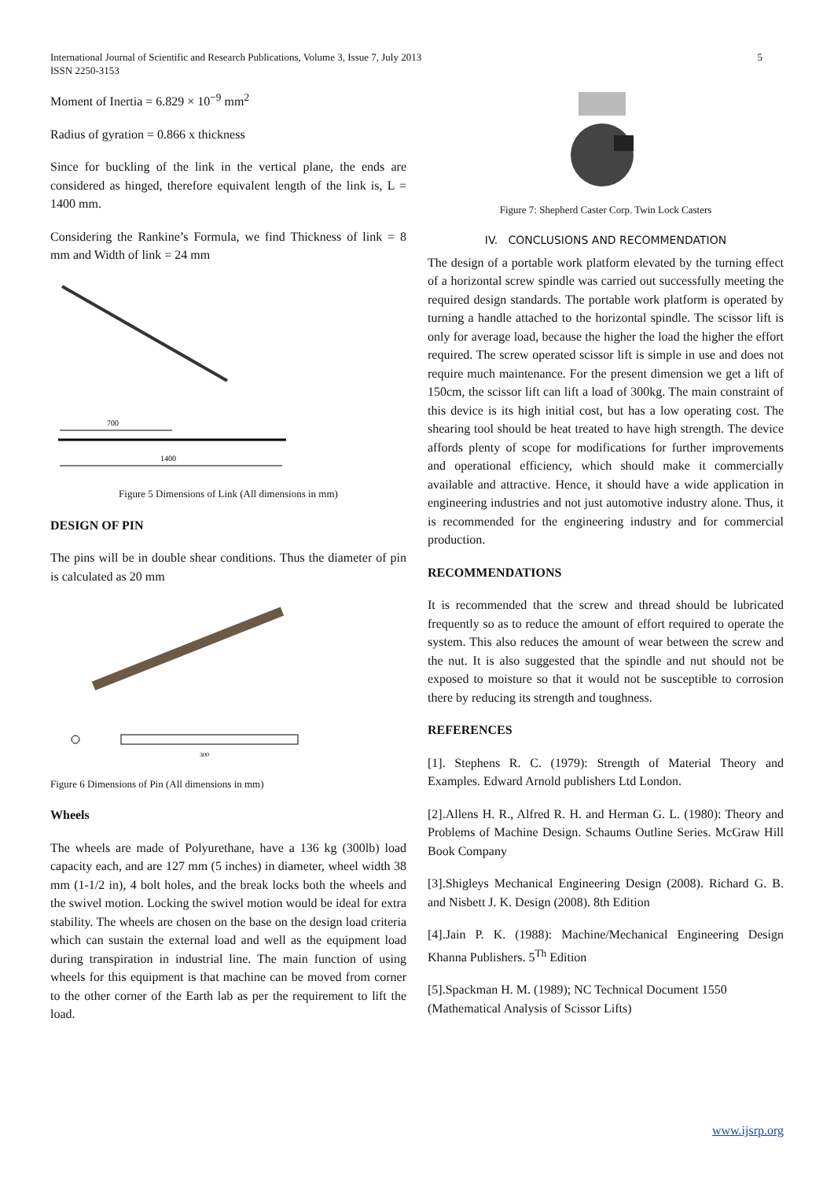International Journal of Scientific and Research Publications, Volume 3, Issue 7, July 2013
ISSN 2250-3153
5
Moment of Inertia = 6.829 × 10<sup>−9</sup> mm<sup>2</sup>
Radius of gyration = 0.866 x thickness
Since for buckling of the link in the vertical plane, the ends are considered as hinged, therefore equivalent length of the link is, L = 1400 mm.
Considering the Rankine’s Formula, we find Thickness of link = 8 mm and Width of link = 24 mm
700
1400
Figure 5 Dimensions of Link (All dimensions in mm)
DESIGN OF PIN
The pins will be in double shear conditions. Thus the diameter of pin is calculated as 20 mm
300
Figure 6 Dimensions of Pin (All dimensions in mm)
Wheels
The wheels are made of Polyurethane, have a 136 kg (300lb) load capacity each, and are 127 mm (5 inches) in diameter, wheel width 38 mm (1-1/2 in), 4 bolt holes, and the break locks both the wheels and the swivel motion. Locking the swivel motion would be ideal for extra stability. The wheels are chosen on the base on the design load criteria which can sustain the external load and well as the equipment load during transpiration in industrial line. The main function of using wheels for this equipment is that machine can be moved from corner to the other corner of the Earth lab as per the requirement to lift the load.
Figure 7: Shepherd Caster Corp. Twin Lock Casters
IV. CONCLUSIONS AND RECOMMENDATION
The design of a portable work platform elevated by the turning effect of a horizontal screw spindle was carried out successfully meeting the required design standards. The portable work platform is operated by turning a handle attached to the horizontal spindle. The scissor lift is only for average load, because the higher the load the higher the effort required. The screw operated scissor lift is simple in use and does not require much maintenance. For the present dimension we get a lift of 150cm, the scissor lift can lift a load of 300kg. The main constraint of this device is its high initial cost, but has a low operating cost. The shearing tool should be heat treated to have high strength. The device affords plenty of scope for modifications for further improvements and operational efficiency, which should make it commercially available and attractive. Hence, it should have a wide application in engineering industries and not just automotive industry alone. Thus, it is recommended for the engineering industry and for commercial production.
RECOMMENDATIONS
It is recommended that the screw and thread should be lubricated frequently so as to reduce the amount of effort required to operate the system. This also reduces the amount of wear between the screw and the nut. It is also suggested that the spindle and nut should not be exposed to moisture so that it would not be susceptible to corrosion there by reducing its strength and toughness.
REFERENCES
[1]. Stephens R. C. (1979): Strength of Material Theory and Examples. Edward Arnold publishers Ltd London.
[2].Allens H. R., Alfred R. H. and Herman G. L. (1980): Theory and Problems of Machine Design. Schaums Outline Series. McGraw Hill Book Company
[3].Shigleys Mechanical Engineering Design (2008). Richard G. B. and Nisbett J. K. Design (2008). 8th Edition
[4].Jain P. K. (1988): Machine/Mechanical Engineering Design Khanna Publishers. 5<sup>Th</sup> Edition
[5].Spackman H. M. (1989); NC Technical Document 1550 (Mathematical Analysis of Scissor Lifts)
www.ijsrp.org